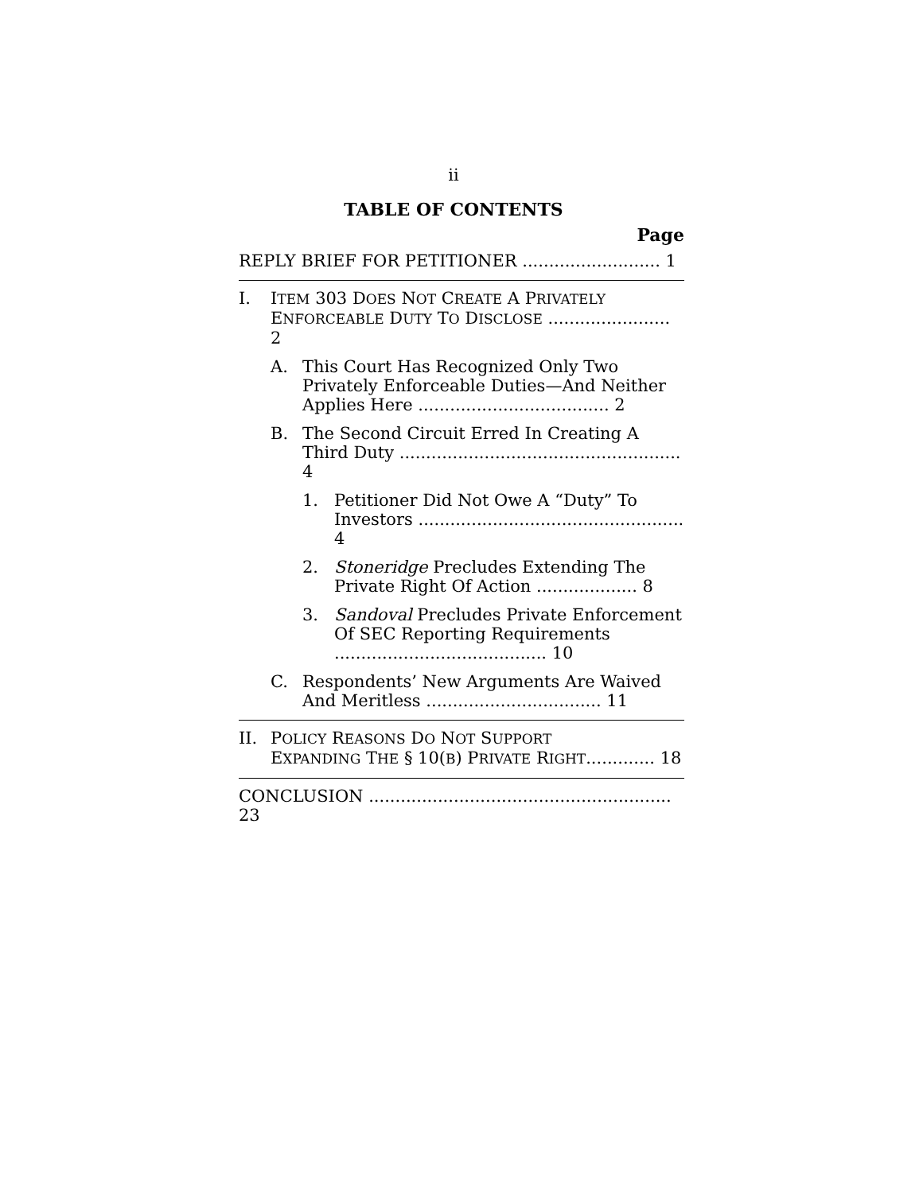ii
TABLE OF CONTENTS
Page
REPLY BRIEF FOR PETITIONER .......................... 1
I. ITEM 303 DOES NOT CREATE A PRIVATELY
ENFORCEABLE DUTY TO DISCLOSE ....................... 2
A. This Court Has Recognized Only Two Privately Enforceable Duties—And Neither Applies Here .................................... 2
B. The Second Circuit Erred In Creating A Third Duty ..................................................... 4
1. Petitioner Did Not Owe A “Duty” To Investors .................................................. 4
2. Stoneridge Precludes Extending The Private Right Of Action ................... 8
3. Sandoval Precludes Private Enforcement Of SEC Reporting Requirements ........................................ 10
C. Respondents’ New Arguments Are Waived And Meritless ................................. 11
II. POLICY REASONS DO NOT SUPPORT
EXPANDING THE § 10(B) PRIVATE RIGHT............. 18
CONCLUSION ......................................................... 23